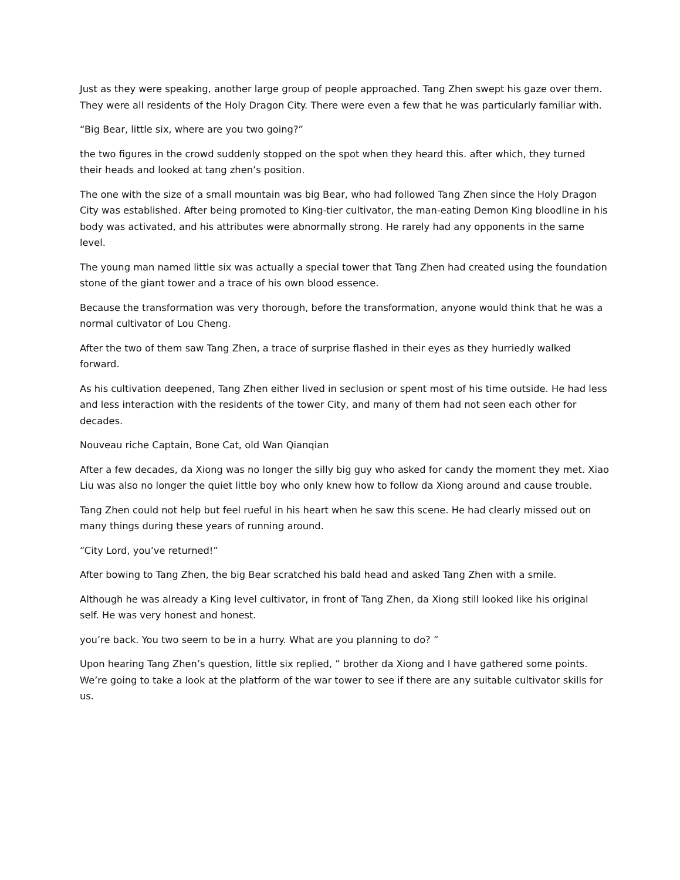Just as they were speaking, another large group of people approached. Tang Zhen swept his gaze over them. They were all residents of the Holy Dragon City. There were even a few that he was particularly familiar with.
“Big Bear, little six, where are you two going?”
the two figures in the crowd suddenly stopped on the spot when they heard this. after which, they turned their heads and looked at tang zhen’s position.
The one with the size of a small mountain was big Bear, who had followed Tang Zhen since the Holy Dragon City was established. After being promoted to King-tier cultivator, the man-eating Demon King bloodline in his body was activated, and his attributes were abnormally strong. He rarely had any opponents in the same level.
The young man named little six was actually a special tower that Tang Zhen had created using the foundation stone of the giant tower and a trace of his own blood essence.
Because the transformation was very thorough, before the transformation, anyone would think that he was a normal cultivator of Lou Cheng.
After the two of them saw Tang Zhen, a trace of surprise flashed in their eyes as they hurriedly walked forward.
As his cultivation deepened, Tang Zhen either lived in seclusion or spent most of his time outside. He had less and less interaction with the residents of the tower City, and many of them had not seen each other for decades.
Nouveau riche Captain, Bone Cat, old Wan Qianqian
After a few decades, da Xiong was no longer the silly big guy who asked for candy the moment they met. Xiao Liu was also no longer the quiet little boy who only knew how to follow da Xiong around and cause trouble.
Tang Zhen could not help but feel rueful in his heart when he saw this scene. He had clearly missed out on many things during these years of running around.
“City Lord, you’ve returned!”
After bowing to Tang Zhen, the big Bear scratched his bald head and asked Tang Zhen with a smile.
Although he was already a King level cultivator, in front of Tang Zhen, da Xiong still looked like his original self. He was very honest and honest.
you’re back. You two seem to be in a hurry. What are you planning to do? ”
Upon hearing Tang Zhen’s question, little six replied, ” brother da Xiong and I have gathered some points. We’re going to take a look at the platform of the war tower to see if there are any suitable cultivator skills for us.